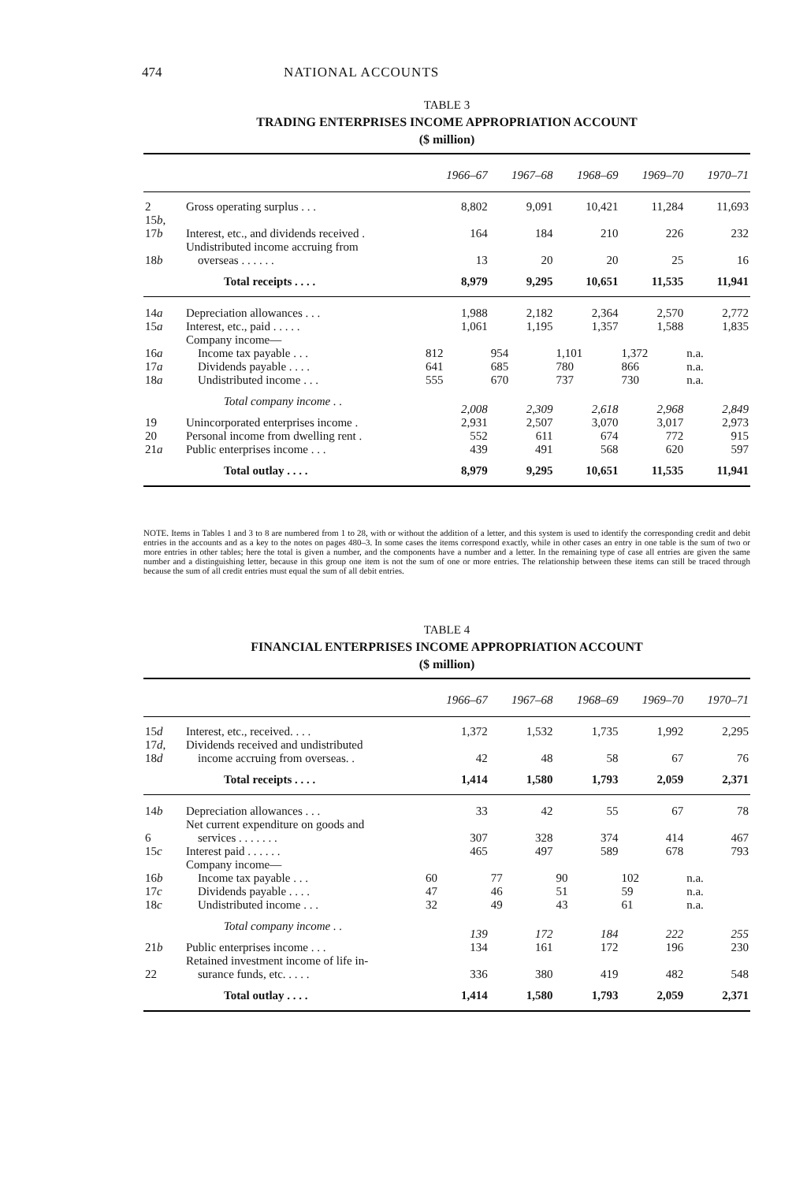474 NATIONAL ACCOUNTS
TABLE 3
TRADING ENTERPRISES INCOME APPROPRIATION ACCOUNT
($ million)
| | | 1966–67 | 1967–68 | 1968–69 | 1969–70 | 1970–71 |
| --- | --- | --- | --- | --- | --- | --- |
| 2 | Gross operating surplus . . . | 8,802 | 9,091 | 10,421 | 11,284 | 11,693 |
| 15 b , 17 b | Interest, etc., and dividends received . | 164 | 184 | 210 | 226 | 232 |
| 18 b | Undistributed income accruing from overseas . . . . . . | 13 | 20 | 20 | 25 | 16 |
| | Total receipts . . . . | 8,979 | 9,295 | 10,651 | 11,535 | 11,941 |
| 14 a | Depreciation allowances . . . | 1,988 | 2,182 | 2,364 | 2,570 | 2,772 |
| 15 a | Interest, etc., paid . . . . . | 1,061 | 1,195 | 1,357 | 1,588 | 1,835 |
| | Company income— | | | | | |
| 16 a | Income tax payable . . . | 812 | 954 | 1,101 | 1,372 | n.a. |
| 17 a | Dividends payable . . . . | 641 | 685 | 780 | 866 | n.a. |
| 18 a | Undistributed income . . . | 555 | 670 | 737 | 730 | n.a. |
| | Total company income . . | 2,008 | 2,309 | 2,618 | 2,968 | 2,849 |
| 19 | Unincorporated enterprises income . | 2,931 | 2,507 | 3,070 | 3,017 | 2,973 |
| 20 | Personal income from dwelling rent . | 552 | 611 | 674 | 772 | 915 |
| 21 a | Public enterprises income . . . | 439 | 491 | 568 | 620 | 597 |
| | Total outlay . . . . | 8,979 | 9,295 | 10,651 | 11,535 | 11,941 |
NOTE. Items in Tables 1 and 3 to 8 are numbered from 1 to 28, with or without the addition of a letter, and this system is used to identify the corresponding credit and debit entries in the accounts and as a key to the notes on pages 480–3. In some cases the items correspond exactly, while in other cases an entry in one table is the sum of two or more entries in other tables; here the total is given a number, and the components have a number and a letter. In the remaining type of case all entries are given the same number and a distinguishing letter, because in this group one item is not the sum of one or more entries. The relationship between these items can still be traced through because the sum of all credit entries must equal the sum of all debit entries.
TABLE 4
FINANCIAL ENTERPRISES INCOME APPROPRIATION ACCOUNT
($ million)
| | | 1966–67 | 1967–68 | 1968–69 | 1969–70 | 1970–71 |
| --- | --- | --- | --- | --- | --- | --- |
| 15 d | Interest, etc., received. . . . | 1,372 | 1,532 | 1,735 | 1,992 | 2,295 |
| 17 d , 18 d | Dividends received and undistributed income accruing from overseas. . | 42 | 48 | 58 | 67 | 76 |
| | Total receipts . . . . | 1,414 | 1,580 | 1,793 | 2,059 | 2,371 |
| 14 b | Depreciation allowances . . . | 33 | 42 | 55 | 67 | 78 |
| 6 | Net current expenditure on goods and services . . . . . . . | 307 | 328 | 374 | 414 | 467 |
| 15 c | Interest paid . . . . . . | 465 | 497 | 589 | 678 | 793 |
| | Company income— | | | | | |
| 16 b | Income tax payable . . . | 60 | 77 | 90 | 102 | n.a. |
| 17 c | Dividends payable . . . . | 47 | 46 | 51 | 59 | n.a. |
| 18 c | Undistributed income . . . | 32 | 49 | 43 | 61 | n.a. |
| | Total company income . . | 139 | 172 | 184 | 222 | 255 |
| 21 b | Public enterprises income . . . | 134 | 161 | 172 | 196 | 230 |
| 22 | Retained investment income of life in- surance funds, etc. . . . . | 336 | 380 | 419 | 482 | 548 |
| | Total outlay . . . . | 1,414 | 1,580 | 1,793 | 2,059 | 2,371 |